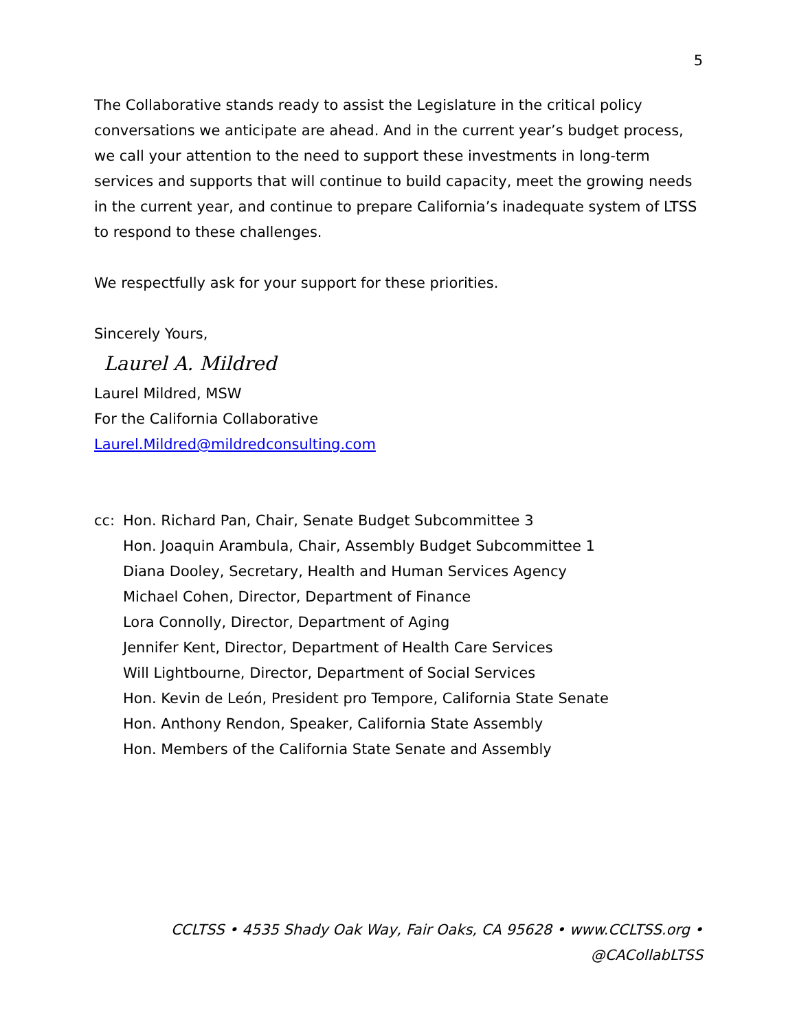5
The Collaborative stands ready to assist the Legislature in the critical policy conversations we anticipate are ahead. And in the current year’s budget process, we call your attention to the need to support these investments in long-term services and supports that will continue to build capacity, meet the growing needs in the current year, and continue to prepare California’s inadequate system of LTSS to respond to these challenges.
We respectfully ask for your support for these priorities.
Sincerely Yours,
Laurel A. Mildred
Laurel Mildred, MSW
For the California Collaborative
Laurel.Mildred@mildredconsulting.com
cc: Hon. Richard Pan, Chair, Senate Budget Subcommittee 3
Hon. Joaquin Arambula, Chair, Assembly Budget Subcommittee 1
Diana Dooley, Secretary, Health and Human Services Agency
Michael Cohen, Director, Department of Finance
Lora Connolly, Director, Department of Aging
Jennifer Kent, Director, Department of Health Care Services
Will Lightbourne, Director, Department of Social Services
Hon. Kevin de León, President pro Tempore, California State Senate
Hon. Anthony Rendon, Speaker, California State Assembly
Hon. Members of the California State Senate and Assembly
CCLTSS • 4535 Shady Oak Way, Fair Oaks, CA 95628 • www.CCLTSS.org • @CACollabLTSS